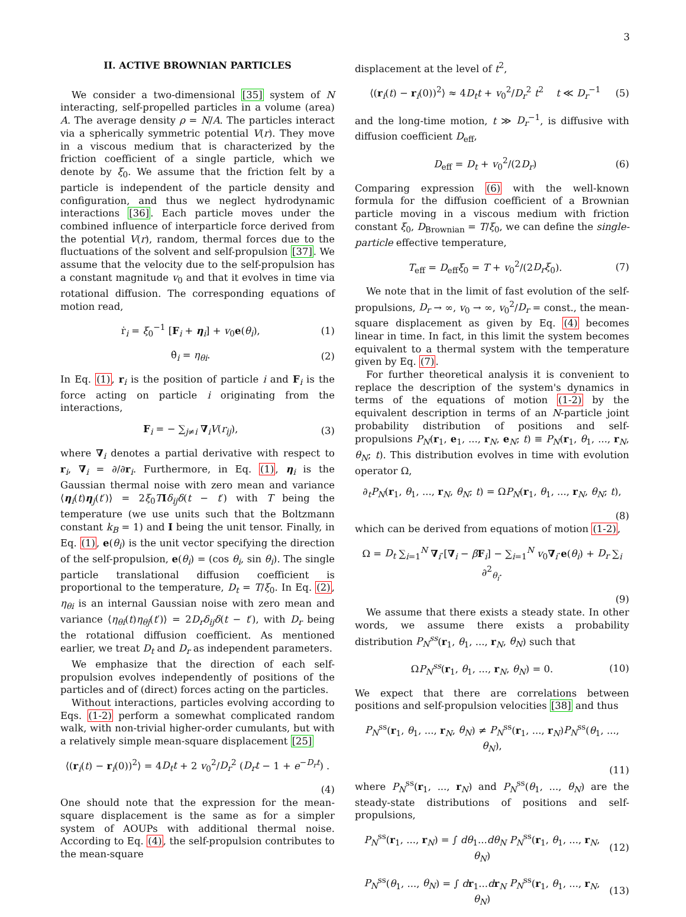3
II. ACTIVE BROWNIAN PARTICLES
We consider a two-dimensional [35] system of N interacting, self-propelled particles in a volume (area) A. The average density ρ = N/A. The particles interact via a spherically symmetric potential V(r). They move in a viscous medium that is characterized by the friction coefficient of a single particle, which we denote by ξ<sub>0</sub>. We assume that the friction felt by a particle is independent of the particle density and configuration, and thus we neglect hydrodynamic interactions [36]. Each particle moves under the combined influence of interparticle force derived from the potential V(r), random, thermal forces due to the fluctuations of the solvent and self-propulsion [37]. We assume that the velocity due to the self-propulsion has a constant magnitude v<sub>0</sub> and that it evolves in time via rotational diffusion. The corresponding equations of motion read,
ṙ<sub>i</sub> = ξ<sub>0</sub><sup>−1</sup> [F<sub>i</sub> + η<sub>i</sub>] + v<sub>0</sub>e(θ<sub>i</sub>), (1)
θ̇<sub>i</sub> = η<sub>θi</sub>. (2)
In Eq. (1), r<sub>i</sub> is the position of particle i and F<sub>i</sub> is the force acting on particle i originating from the interactions,
F<sub>i</sub> = − ∑<sub>j≠i</sub> ∇<sub>i</sub>V(r<sub>ij</sub>), (3)
where ∇<sub>i</sub> denotes a partial derivative with respect to r<sub>i</sub>, ∇<sub>i</sub> = ∂/∂r<sub>i</sub>. Furthermore, in Eq. (1), η<sub>i</sub> is the Gaussian thermal noise with zero mean and variance ⟨η<sub>i</sub>(t)η<sub>j</sub>(t′)⟩ = 2ξ<sub>0</sub>TIδ<sub>ij</sub>δ(t − t′) with T being the temperature (we use units such that the Boltzmann constant k<sub>B</sub> = 1) and I being the unit tensor. Finally, in Eq. (1), e(θ<sub>i</sub>) is the unit vector specifying the direction of the self-propulsion, e(θ<sub>i</sub>) = (cos θ<sub>i</sub>, sin θ<sub>i</sub>). The single particle translational diffusion coefficient is proportional to the temperature, D<sub>t</sub> = T/ξ<sub>0</sub>. In Eq. (2), η<sub>θi</sub> is an internal Gaussian noise with zero mean and variance ⟨η<sub>θi</sub>(t)η<sub>θj</sub>(t′)⟩ = 2D<sub>r</sub> δ<sub>ij</sub>δ(t − t′), with D<sub>r</sub> being the rotational diffusion coefficient. As mentioned earlier, we treat D<sub>t</sub> and D<sub>r</sub> as independent parameters.
We emphasize that the direction of each self-propulsion evolves independently of positions of the particles and of (direct) forces acting on the particles.
Without interactions, particles evolving according to Eqs. (1-2) perform a somewhat complicated random walk, with non-trivial higher-order cumulants, but with a relatively simple mean-square displacement [25]
⟨(r<sub>i</sub>(t) − r<sub>i</sub>(0))<sup>2</sup>⟩ = 4D<sub>t</sub>t + 2 v<sub>0</sub><sup>2</sup>/D<sub>r</sub><sup>2</sup> (D<sub>r</sub>t − 1 + e<sup>−D<sub>r</sub>t</sup>) .
(4)
One should note that the expression for the mean-square displacement is the same as for a simpler system of AOUPs with additional thermal noise. According to Eq. (4), the self-propulsion contributes to the mean-square
displacement at the level of t<sup>2</sup>,
⟨(r<sub>i</sub>(t) − r<sub>i</sub>(0))<sup>2</sup>⟩ ≈ 4D<sub>t</sub>t + v<sub>0</sub><sup>2</sup>/D<sub>r</sub><sup>2</sup> t<sup>2</sup> t ≪ D<sub>r</sub><sup>−1</sup> (5)
and the long-time motion, t ≫ D<sub>r</sub><sup>−1</sup>, is diffusive with diffusion coefficient D<sub>eff</sub>,
D<sub>eff</sub> = D<sub>t</sub> + v<sub>0</sub><sup>2</sup>/(2D<sub>r</sub>) (6)
Comparing expression (6) with the well-known formula for the diffusion coefficient of a Brownian particle moving in a viscous medium with friction constant ξ<sub>0</sub>, D<sub>Brownian</sub> = T/ξ<sub>0</sub>, we can define the single-particle effective temperature,
T<sub>eff</sub> = D<sub>eff</sub>ξ<sub>0</sub> = T + v<sub>0</sub><sup>2</sup>/(2D<sub>r</sub>ξ<sub>0</sub>). (7)
We note that in the limit of fast evolution of the self-propulsions, D<sub>r</sub> → ∞, v<sub>0</sub> → ∞, v<sub>0</sub><sup>2</sup>/D<sub>r</sub> = const., the mean-square displacement as given by Eq. (4) becomes linear in time. In fact, in this limit the system becomes equivalent to a thermal system with the temperature given by Eq. (7).
For further theoretical analysis it is convenient to replace the description of the system's dynamics in terms of the equations of motion (1-2) by the equivalent description in terms of an N-particle joint probability distribution of positions and self-propulsions P<sub>N</sub>(r<sub>1</sub>, e<sub>1</sub>, ..., r<sub>N</sub>, e<sub>N</sub>; t) ≡ P<sub>N</sub>(r<sub>1</sub>, θ<sub>1</sub>, ..., r<sub>N</sub>, θ<sub>N</sub>; t). This distribution evolves in time with evolution operator Ω,
∂<sub>t</sub>P<sub>N</sub>(r<sub>1</sub>, θ<sub>1</sub>, ..., r<sub>N</sub>, θ<sub>N</sub>; t) = ΩP<sub>N</sub>(r<sub>1</sub>, θ<sub>1</sub>, ..., r<sub>N</sub>, θ<sub>N</sub>; t),
(8)
which can be derived from equations of motion (1-2),
Ω = D<sub>t</sub> ∑<sub>i=1</sub><sup>N</sup> ∇<sub>i</sub>·[∇<sub>i</sub> − βF<sub>i</sub>] − ∑<sub>i=1</sub><sup>N</sup> v<sub>0</sub>∇<sub>i</sub>·e(θ<sub>i</sub>) + D<sub>r</sub> ∑<sub>i</sub> ∂<sup>2</sup><sub>θ<sub>i</sub></sub>.
(9)
We assume that there exists a steady state. In other words, we assume there exists a probability distribution P<sub>N</sub><sup>ss</sup>(r<sub>1</sub>, θ<sub>1</sub>, ..., r<sub>N</sub>, θ<sub>N</sub>) such that
ΩP<sub>N</sub><sup>ss</sup>(r<sub>1</sub>, θ<sub>1</sub>, ..., r<sub>N</sub>, θ<sub>N</sub>) = 0. (10)
We expect that there are correlations between positions and self-propulsion velocities [38] and thus
P<sub>N</sub><sup>ss</sup>(r<sub>1</sub>, θ<sub>1</sub>, ..., r<sub>N</sub>, θ<sub>N</sub>) ≠ P<sub>N</sub><sup>ss</sup>(r<sub>1</sub>, ..., r<sub>N</sub>)P<sub>N</sub><sup>ss</sup>(θ<sub>1</sub>, ..., θ<sub>N</sub>),
(11)
where P<sub>N</sub><sup>ss</sup>(r<sub>1</sub>, ..., r<sub>N</sub>) and P<sub>N</sub><sup>ss</sup>(θ<sub>1</sub>, ..., θ<sub>N</sub>) are the steady-state distributions of positions and self-propulsions,
P<sub>N</sub><sup>ss</sup>(r<sub>1</sub>, ..., r<sub>N</sub>) = ∫ dθ<sub>1</sub>...dθ<sub>N</sub> P<sub>N</sub><sup>ss</sup>(r<sub>1</sub>, θ<sub>1</sub>, ..., r<sub>N</sub>, θ<sub>N</sub>) (12)
P<sub>N</sub><sup>ss</sup>(θ<sub>1</sub>, ..., θ<sub>N</sub>) = ∫ dr<sub>1</sub>...dr<sub>N</sub> P<sub>N</sub><sup>ss</sup>(r<sub>1</sub>, θ<sub>1</sub>, ..., r<sub>N</sub>, θ<sub>N</sub>) (13)